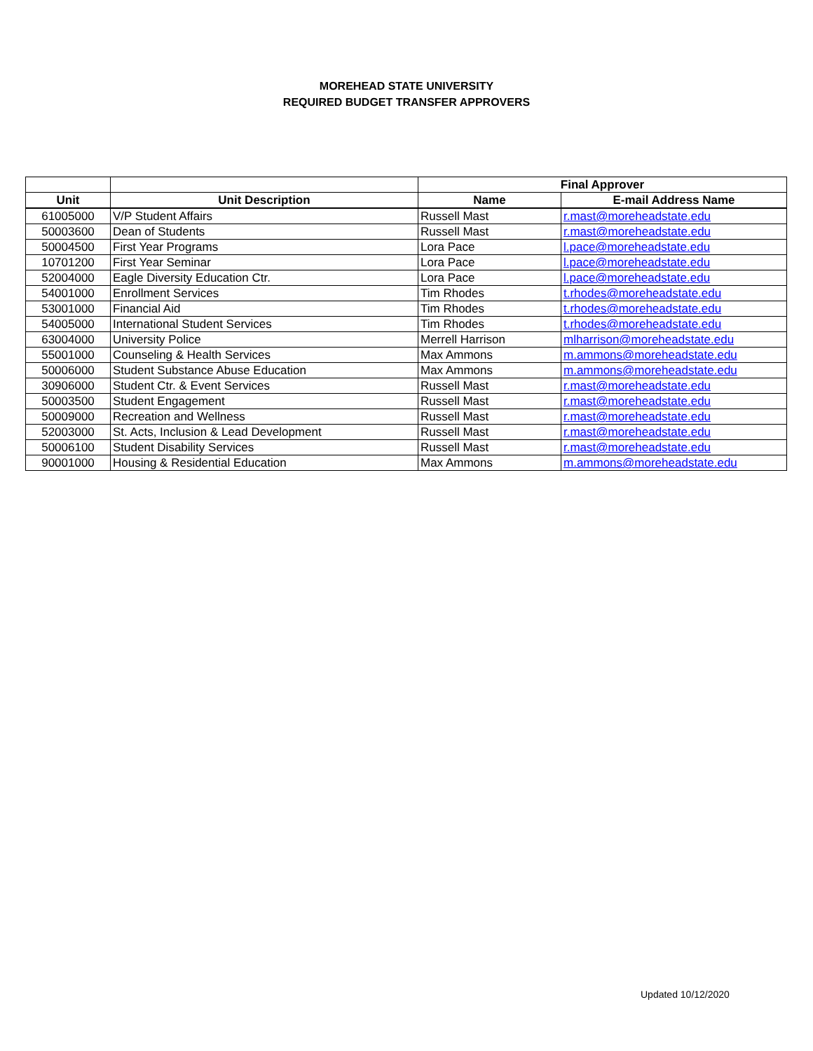MOREHEAD STATE UNIVERSITY
REQUIRED BUDGET TRANSFER APPROVERS
| | | Final Approver | |
| --- | --- | --- | --- |
| Unit | Unit Description | Name | E-mail Address Name |
| 61005000 | V/P Student Affairs | Russell Mast | r.mast@moreheadstate.edu |
| 50003600 | Dean of Students | Russell Mast | r.mast@moreheadstate.edu |
| 50004500 | First Year Programs | Lora Pace | l.pace@moreheadstate.edu |
| 10701200 | First Year Seminar | Lora Pace | l.pace@moreheadstate.edu |
| 52004000 | Eagle Diversity Education Ctr. | Lora Pace | l.pace@moreheadstate.edu |
| 54001000 | Enrollment Services | Tim Rhodes | t.rhodes@moreheadstate.edu |
| 53001000 | Financial Aid | Tim Rhodes | t.rhodes@moreheadstate.edu |
| 54005000 | International Student Services | Tim Rhodes | t.rhodes@moreheadstate.edu |
| 63004000 | University Police | Merrell Harrison | mlharrison@moreheadstate.edu |
| 55001000 | Counseling & Health Services | Max Ammons | m.ammons@moreheadstate.edu |
| 50006000 | Student Substance Abuse Education | Max Ammons | m.ammons@moreheadstate.edu |
| 30906000 | Student Ctr. & Event Services | Russell Mast | r.mast@moreheadstate.edu |
| 50003500 | Student Engagement | Russell Mast | r.mast@moreheadstate.edu |
| 50009000 | Recreation and Wellness | Russell Mast | r.mast@moreheadstate.edu |
| 52003000 | St. Acts, Inclusion & Lead Development | Russell Mast | r.mast@moreheadstate.edu |
| 50006100 | Student Disability Services | Russell Mast | r.mast@moreheadstate.edu |
| 90001000 | Housing & Residential Education | Max Ammons | m.ammons@moreheadstate.edu |
Updated 10/12/2020